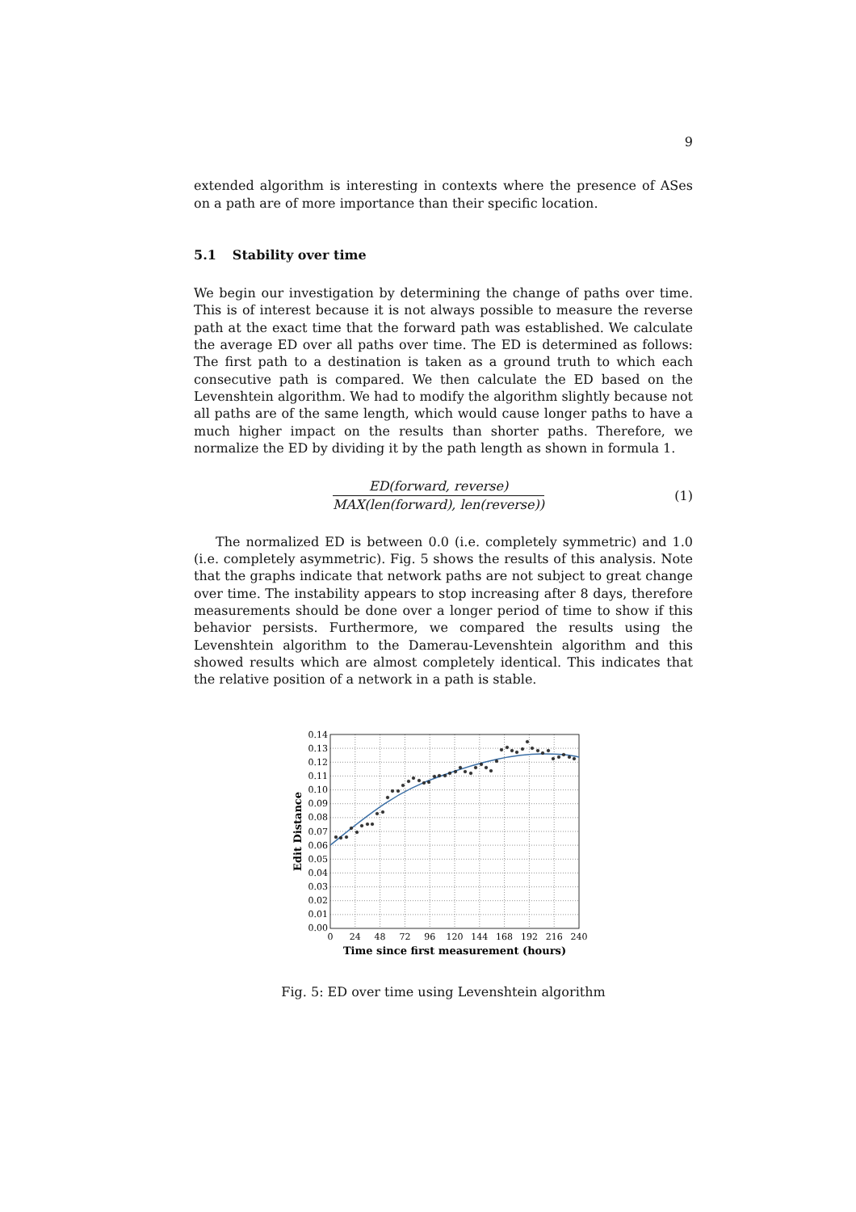9
extended algorithm is interesting in contexts where the presence of ASes on a path are of more importance than their specific location.
5.1 Stability over time
We begin our investigation by determining the change of paths over time. This is of interest because it is not always possible to measure the reverse path at the exact time that the forward path was established. We calculate the average ED over all paths over time. The ED is determined as follows: The first path to a destination is taken as a ground truth to which each consecutive path is compared. We then calculate the ED based on the Levenshtein algorithm. We had to modify the algorithm slightly because not all paths are of the same length, which would cause longer paths to have a much higher impact on the results than shorter paths. Therefore, we normalize the ED by dividing it by the path length as shown in formula 1.
ED(forward, reverse)
MAX(len(forward), len(reverse))
(1)
The normalized ED is between 0.0 (i.e. completely symmetric) and 1.0 (i.e. completely asymmetric). Fig. 5 shows the results of this analysis. Note that the graphs indicate that network paths are not subject to great change over time. The instability appears to stop increasing after 8 days, therefore measurements should be done over a longer period of time to show if this behavior persists. Furthermore, we compared the results using the Levenshtein algorithm to the Damerau-Levenshtein algorithm and this showed results which are almost completely identical. This indicates that the relative position of a network in a path is stable.
0.14
0.13
0.12
0.11
0.10
0.09
0.08
0.07
0.06
0.05
0.04
0.03
0.02
0.01
0.00
0
24
48
72
96
120
144
168
192
216
240
Time since first measurement (hours)
Edit Distance
Fig. 5: ED over time using Levenshtein algorithm